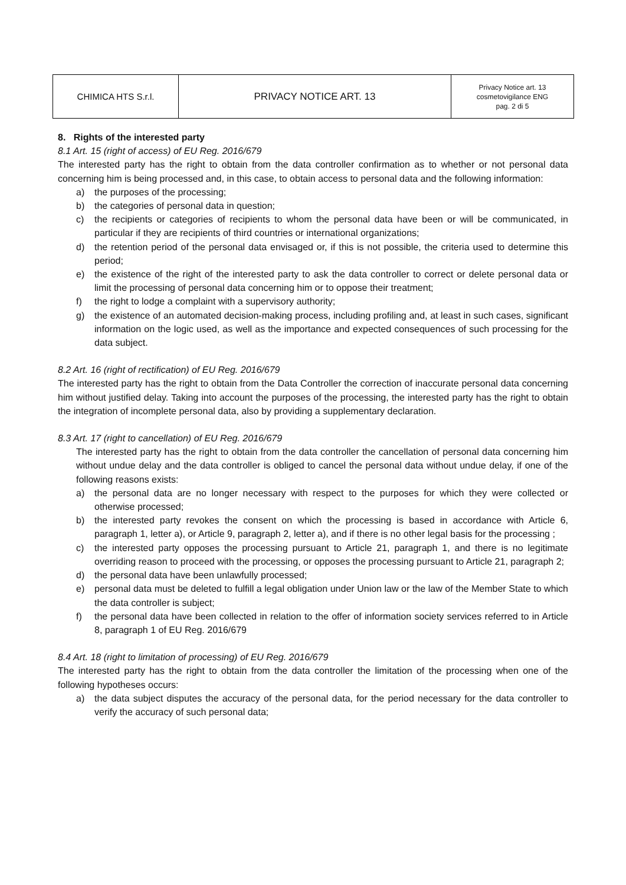| CHIMICA HTS S.r.l. | PRIVACY NOTICE ART. 13 | Privacy Notice art. 13 cosmetovigilance ENG pag. 2 di 5 |
8. Rights of the interested party
8.1 Art. 15 (right of access) of EU Reg. 2016/679
The interested party has the right to obtain from the data controller confirmation as to whether or not personal data concerning him is being processed and, in this case, to obtain access to personal data and the following information:
a) the purposes of the processing;
b) the categories of personal data in question;
c) the recipients or categories of recipients to whom the personal data have been or will be communicated, in particular if they are recipients of third countries or international organizations;
d) the retention period of the personal data envisaged or, if this is not possible, the criteria used to determine this period;
e) the existence of the right of the interested party to ask the data controller to correct or delete personal data or limit the processing of personal data concerning him or to oppose their treatment;
f) the right to lodge a complaint with a supervisory authority;
g) the existence of an automated decision-making process, including profiling and, at least in such cases, significant information on the logic used, as well as the importance and expected consequences of such processing for the data subject.
8.2 Art. 16 (right of rectification) of EU Reg. 2016/679
The interested party has the right to obtain from the Data Controller the correction of inaccurate personal data concerning him without justified delay. Taking into account the purposes of the processing, the interested party has the right to obtain the integration of incomplete personal data, also by providing a supplementary declaration.
8.3 Art. 17 (right to cancellation) of EU Reg. 2016/679
The interested party has the right to obtain from the data controller the cancellation of personal data concerning him without undue delay and the data controller is obliged to cancel the personal data without undue delay, if one of the following reasons exists:
a) the personal data are no longer necessary with respect to the purposes for which they were collected or otherwise processed;
b) the interested party revokes the consent on which the processing is based in accordance with Article 6, paragraph 1, letter a), or Article 9, paragraph 2, letter a), and if there is no other legal basis for the processing ;
c) the interested party opposes the processing pursuant to Article 21, paragraph 1, and there is no legitimate overriding reason to proceed with the processing, or opposes the processing pursuant to Article 21, paragraph 2;
d) the personal data have been unlawfully processed;
e) personal data must be deleted to fulfill a legal obligation under Union law or the law of the Member State to which the data controller is subject;
f) the personal data have been collected in relation to the offer of information society services referred to in Article 8, paragraph 1 of EU Reg. 2016/679
8.4 Art. 18 (right to limitation of processing) of EU Reg. 2016/679
The interested party has the right to obtain from the data controller the limitation of the processing when one of the following hypotheses occurs:
a) the data subject disputes the accuracy of the personal data, for the period necessary for the data controller to verify the accuracy of such personal data;